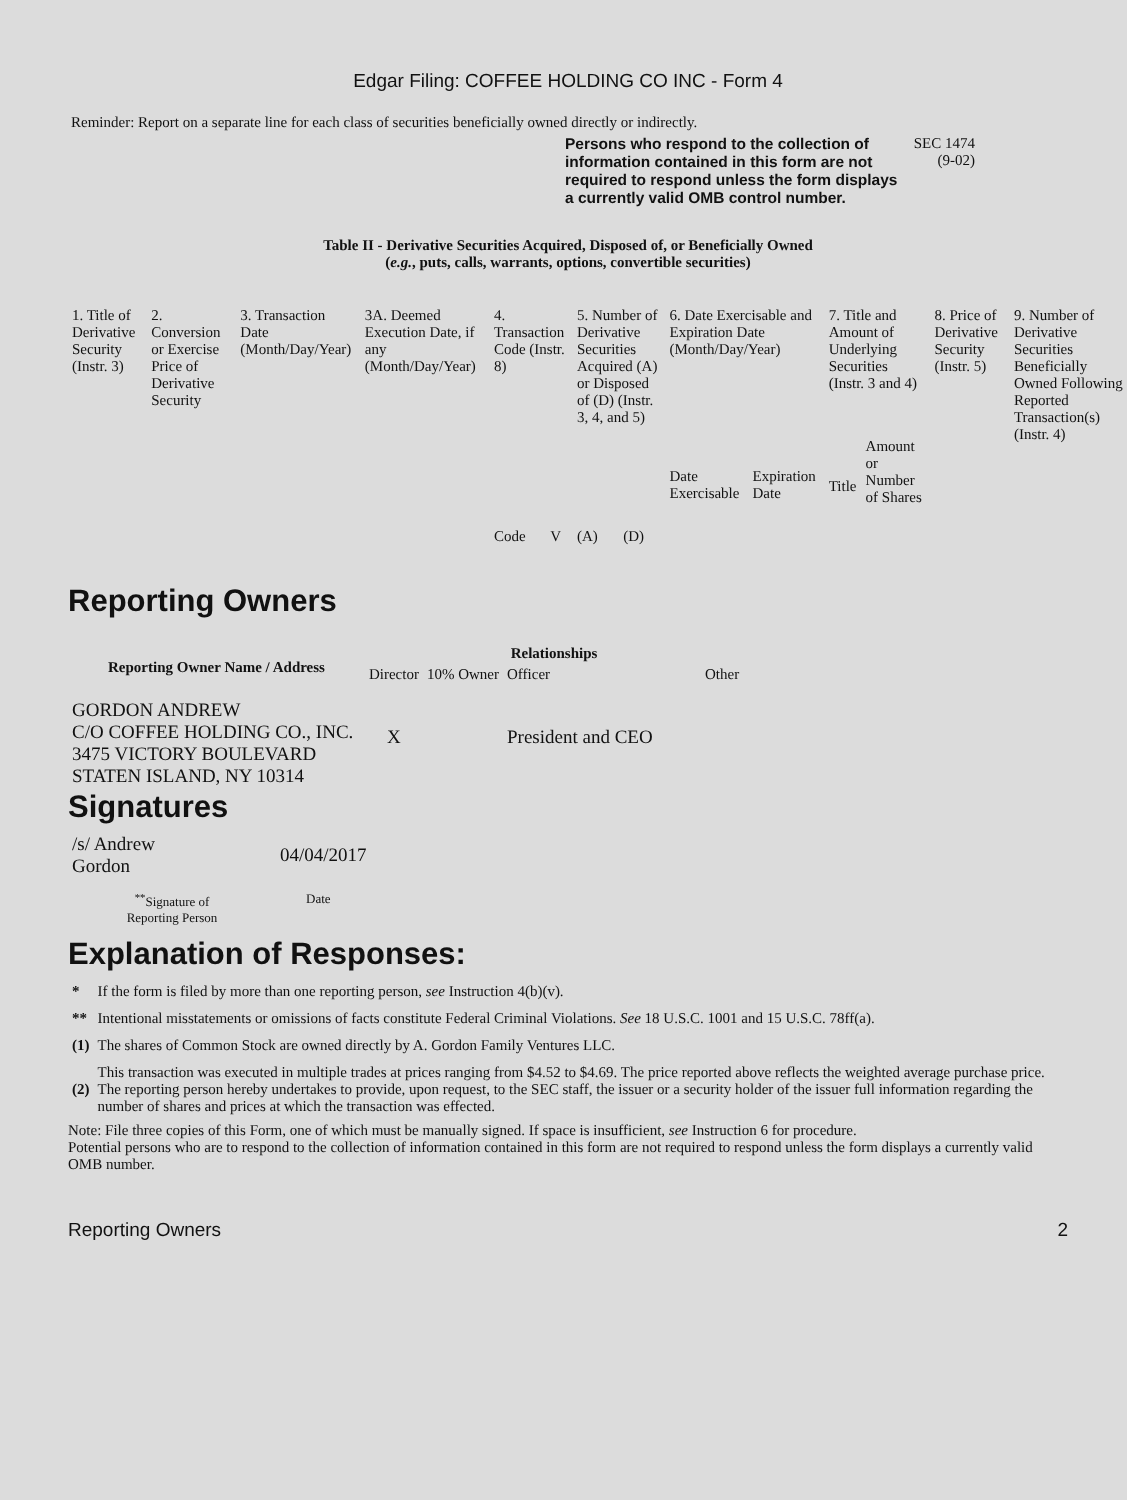Edgar Filing: COFFEE HOLDING CO INC - Form 4
Reminder: Report on a separate line for each class of securities beneficially owned directly or indirectly.
Persons who respond to the collection of information contained in this form are not required to respond unless the form displays a currently valid OMB control number.
SEC 1474
(9-02)
Table II - Derivative Securities Acquired, Disposed of, or Beneficially Owned
(e.g., puts, calls, warrants, options, convertible securities)
| 1. Title of Derivative Security (Instr. 3) | 2. Conversion or Exercise Price of Derivative Security | 3. Transaction Date (Month/Day/Year) | 3A. Deemed Execution Date, if any (Month/Day/Year) | 4. Transaction Code (Instr. 8) | | 5. Number of Derivative Securities Acquired (A) or Disposed of (D) (Instr. 3, 4, and 5) | | 6. Date Exercisable and Expiration Date (Month/Day/Year) | | 7. Title and Amount of Underlying Securities (Instr. 3 and 4) | | 8. Price of Derivative Security (Instr. 5) | 9. Number of Derivative Securities Beneficially Owned Following Reported Transaction(s) (Instr. 4) |
| --- | --- | --- | --- | --- | --- | --- | --- | --- | --- | --- | --- | --- | --- |
| | | | | Code | V | (A) | (D) | Date Exercisable | Expiration Date | Title | Amount or Number of Shares | | |
Reporting Owners
| Reporting Owner Name / Address | Relationships | | | |
| --- | --- | --- | --- | --- |
| | Director | 10% Owner | Officer | Other |
| GORDON ANDREW C/O COFFEE HOLDING CO., INC. 3475 VICTORY BOULEVARD STATEN ISLAND, NY 10314 | X | | President and CEO | |
Signatures
| /s/ Andrew Gordon | 04/04/2017 |
| <sup>**</sup> Signature of Reporting Person | Date |
Explanation of Responses:
| * | If the form is filed by more than one reporting person, see Instruction 4(b)(v). |
| ** | Intentional misstatements or omissions of facts constitute Federal Criminal Violations. See 18 U.S.C. 1001 and 15 U.S.C. 78ff(a). |
| (1) | The shares of Common Stock are owned directly by A. Gordon Family Ventures LLC. |
| (2) | This transaction was executed in multiple trades at prices ranging from $4.52 to $4.69. The price reported above reflects the weighted average purchase price. The reporting person hereby undertakes to provide, upon request, to the SEC staff, the issuer or a security holder of the issuer full information regarding the number of shares and prices at which the transaction was effected. |
Note: File three copies of this Form, one of which must be manually signed. If space is insufficient, see Instruction 6 for procedure.
Potential persons who are to respond to the collection of information contained in this form are not required to respond unless the form displays a currently valid OMB number.
Reporting Owners 2